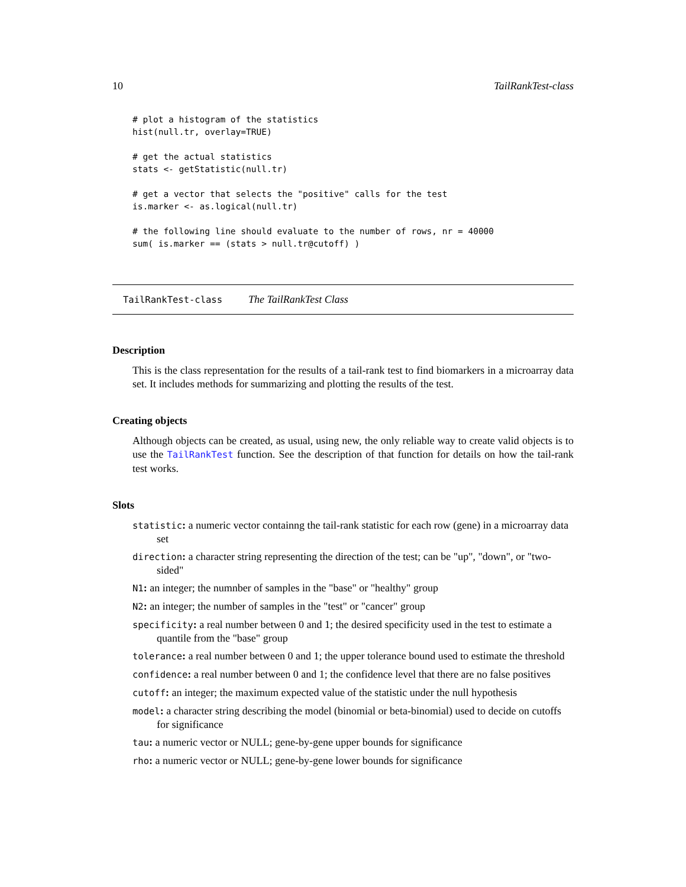10 TailRankTest-class
# plot a histogram of the statistics
hist(null.tr, overlay=TRUE)

# get the actual statistics
stats <- getStatistic(null.tr)

# get a vector that selects the "positive" calls for the test
is.marker <- as.logical(null.tr)

# the following line should evaluate to the number of rows, nr = 40000
sum( is.marker == (stats > null.tr@cutoff) )
TailRankTest-class The TailRankTest Class
Description
This is the class representation for the results of a tail-rank test to find biomarkers in a microarray data set. It includes methods for summarizing and plotting the results of the test.
Creating objects
Although objects can be created, as usual, using new, the only reliable way to create valid objects is to use the TailRankTest function. See the description of that function for details on how the tail-rank test works.
Slots
statistic: a numeric vector containng the tail-rank statistic for each row (gene) in a microarray data set
direction: a character string representing the direction of the test; can be "up", "down", or "two-sided"
N1: an integer; the numnber of samples in the "base" or "healthy" group
N2: an integer; the number of samples in the "test" or "cancer" group
specificity: a real number between 0 and 1; the desired specificity used in the test to estimate a quantile from the "base" group
tolerance: a real number between 0 and 1; the upper tolerance bound used to estimate the threshold
confidence: a real number between 0 and 1; the confidence level that there are no false positives
cutoff: an integer; the maximum expected value of the statistic under the null hypothesis
model: a character string describing the model (binomial or beta-binomial) used to decide on cutoffs for significance
tau: a numeric vector or NULL; gene-by-gene upper bounds for significance
rho: a numeric vector or NULL; gene-by-gene lower bounds for significance